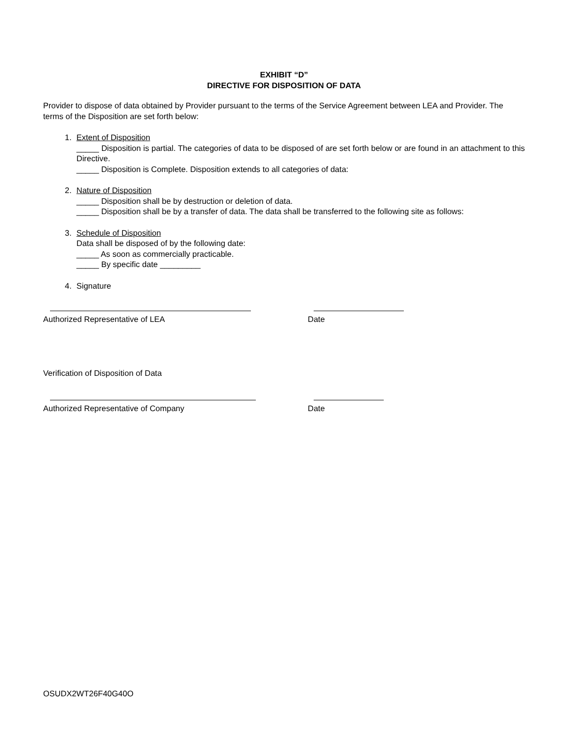EXHIBIT “D”
DIRECTIVE FOR DISPOSITION OF DATA
Provider to dispose of data obtained by Provider pursuant to the terms of the Service Agreement between LEA and Provider. The terms of the Disposition are set forth below:
1. Extent of Disposition
_____ Disposition is partial. The categories of data to be disposed of are set forth below or are found in an attachment to this Directive.
_____ Disposition is Complete. Disposition extends to all categories of data:
2. Nature of Disposition
_____ Disposition shall be by destruction or deletion of data.
_____ Disposition shall be by a transfer of data. The data shall be transferred to the following site as follows:
3. Schedule of Disposition
Data shall be disposed of by the following date:
_____ As soon as commercially practicable.
_____ By specific date _________
4. Signature
Authorized Representative of LEA Date
Verification of Disposition of Data
Authorized Representative of Company Date
OSUDX2WT26F40G40O